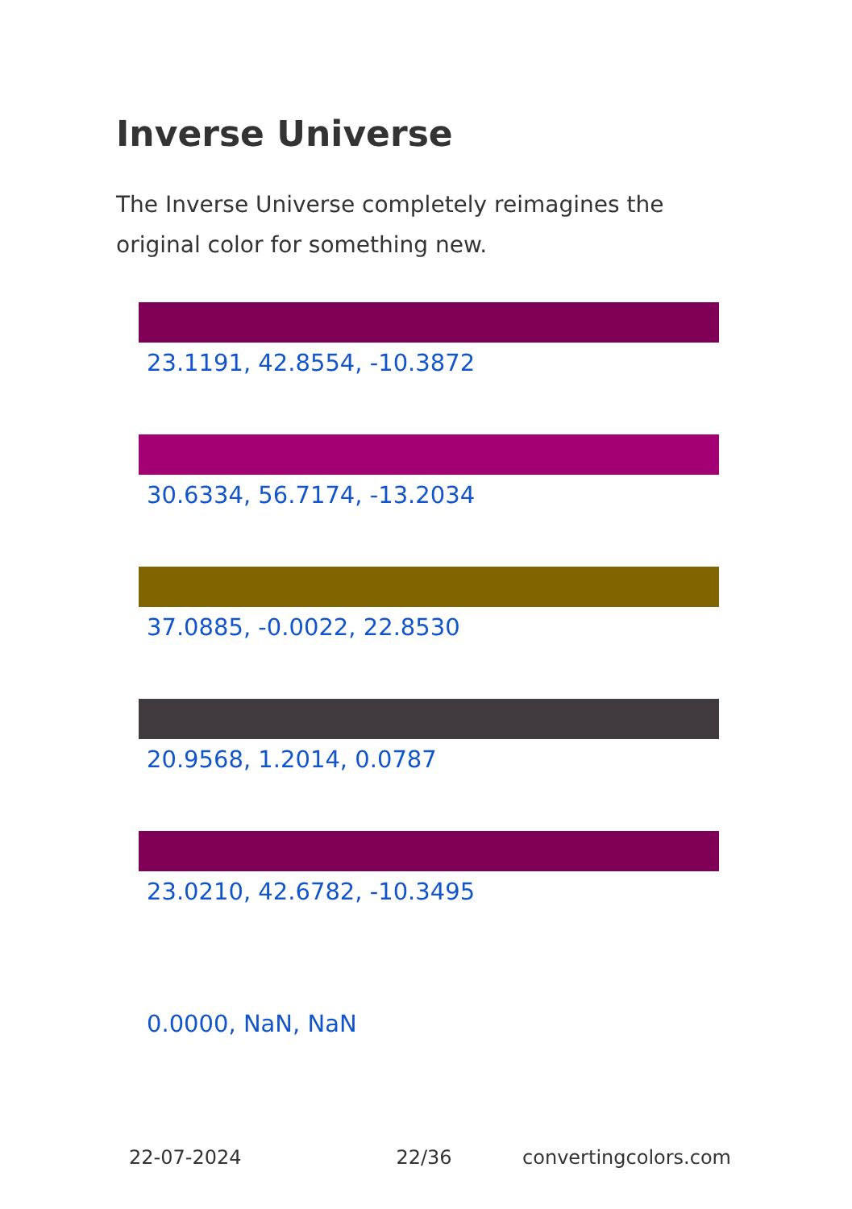Inverse Universe
The Inverse Universe completely reimagines the original color for something new.
23.1191, 42.8554, -10.3872
30.6334, 56.7174, -13.2034
37.0885, -0.0022, 22.8530
20.9568, 1.2014, 0.0787
23.0210, 42.6782, -10.3495
0.0000, NaN, NaN
22-07-2024 22/36 convertingcolors.com